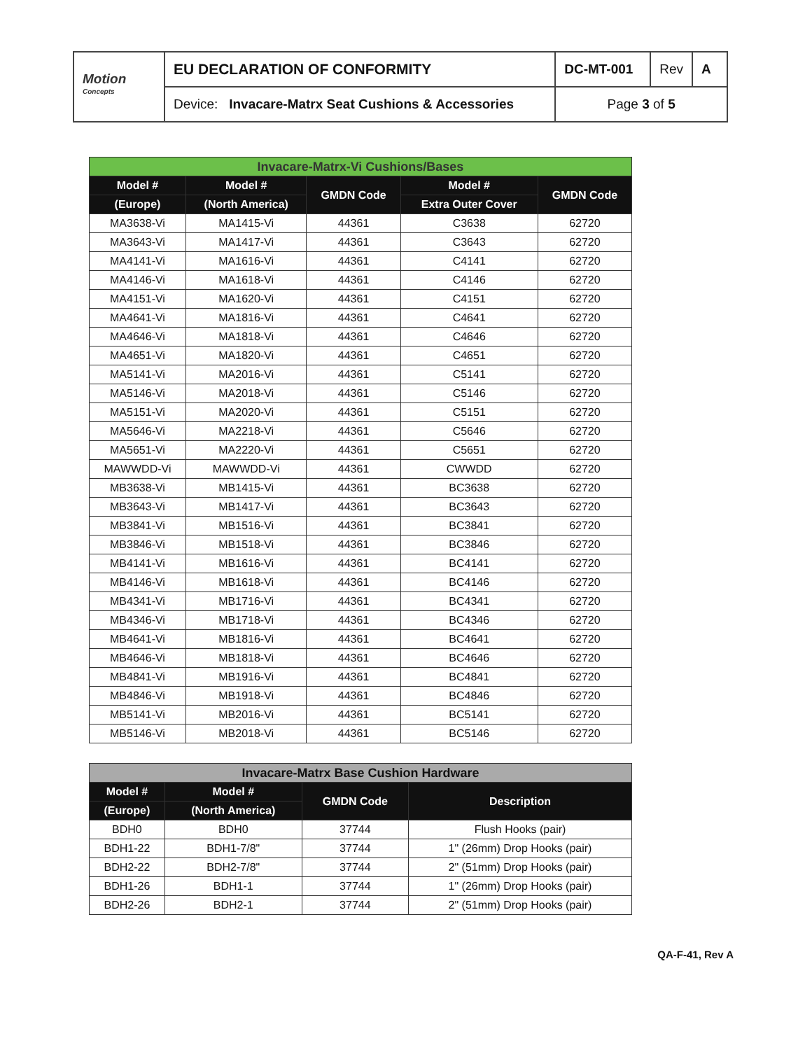| Motion <sup>Concepts</sup> | EU DECLARATION OF CONFORMITY | DC-MT-001 | Rev | A |
| | Device: Invacare-Matrx Seat Cushions & Accessories | Page 3 of 5 | | |
| Invacare-Matrx-Vi Cushions/Bases | | | | |
| --- | --- | --- | --- | --- |
| Model # | Model # | GMDN Code | Model # | GMDN Code |
| (Europe) | (North America) | | Extra Outer Cover | |
| MA3638-Vi | MA1415-Vi | 44361 | C3638 | 62720 |
| MA3643-Vi | MA1417-Vi | 44361 | C3643 | 62720 |
| MA4141-Vi | MA1616-Vi | 44361 | C4141 | 62720 |
| MA4146-Vi | MA1618-Vi | 44361 | C4146 | 62720 |
| MA4151-Vi | MA1620-Vi | 44361 | C4151 | 62720 |
| MA4641-Vi | MA1816-Vi | 44361 | C4641 | 62720 |
| MA4646-Vi | MA1818-Vi | 44361 | C4646 | 62720 |
| MA4651-Vi | MA1820-Vi | 44361 | C4651 | 62720 |
| MA5141-Vi | MA2016-Vi | 44361 | C5141 | 62720 |
| MA5146-Vi | MA2018-Vi | 44361 | C5146 | 62720 |
| MA5151-Vi | MA2020-Vi | 44361 | C5151 | 62720 |
| MA5646-Vi | MA2218-Vi | 44361 | C5646 | 62720 |
| MA5651-Vi | MA2220-Vi | 44361 | C5651 | 62720 |
| MAWWDD-Vi | MAWWDD-Vi | 44361 | CWWDD | 62720 |
| MB3638-Vi | MB1415-Vi | 44361 | BC3638 | 62720 |
| MB3643-Vi | MB1417-Vi | 44361 | BC3643 | 62720 |
| MB3841-Vi | MB1516-Vi | 44361 | BC3841 | 62720 |
| MB3846-Vi | MB1518-Vi | 44361 | BC3846 | 62720 |
| MB4141-Vi | MB1616-Vi | 44361 | BC4141 | 62720 |
| MB4146-Vi | MB1618-Vi | 44361 | BC4146 | 62720 |
| MB4341-Vi | MB1716-Vi | 44361 | BC4341 | 62720 |
| MB4346-Vi | MB1718-Vi | 44361 | BC4346 | 62720 |
| MB4641-Vi | MB1816-Vi | 44361 | BC4641 | 62720 |
| MB4646-Vi | MB1818-Vi | 44361 | BC4646 | 62720 |
| MB4841-Vi | MB1916-Vi | 44361 | BC4841 | 62720 |
| MB4846-Vi | MB1918-Vi | 44361 | BC4846 | 62720 |
| MB5141-Vi | MB2016-Vi | 44361 | BC5141 | 62720 |
| MB5146-Vi | MB2018-Vi | 44361 | BC5146 | 62720 |
| Invacare-Matrx Base Cushion Hardware | | | |
| --- | --- | --- | --- |
| Model # | Model # | GMDN Code | Description |
| (Europe) | (North America) | | |
| BDH0 | BDH0 | 37744 | Flush Hooks (pair) |
| BDH1-22 | BDH1-7/8" | 37744 | 1" (26mm) Drop Hooks (pair) |
| BDH2-22 | BDH2-7/8" | 37744 | 2" (51mm) Drop Hooks (pair) |
| BDH1-26 | BDH1-1 | 37744 | 1" (26mm) Drop Hooks (pair) |
| BDH2-26 | BDH2-1 | 37744 | 2" (51mm) Drop Hooks (pair) |
QA-F-41, Rev A